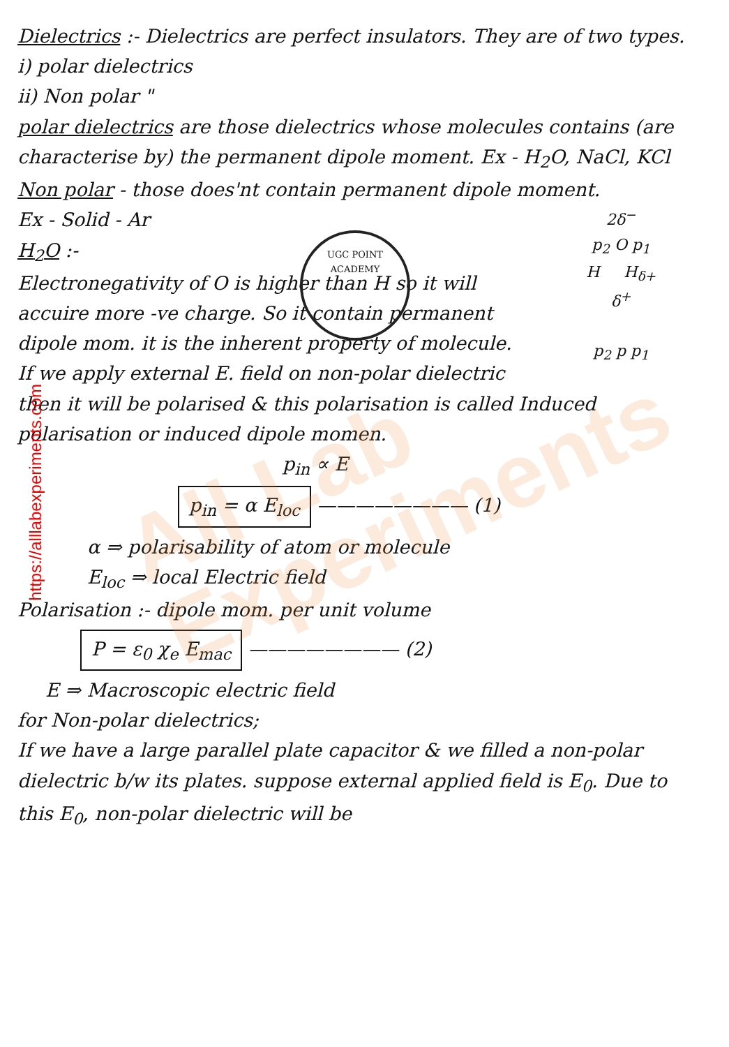All Lab
Experiments
UGC POINT ACADEMY
Dielectrics :- Dielectrics are perfect insulators. They are of two types.
i) polar dielectrics
ii) Non polar "
polar dielectrics are those dielectrics whose molecules contains (are characterise by) the permanent dipole moment. Ex - H<sub>2</sub>O, NaCl, KCl
Non polar - those does'nt contain permanent dipole moment.
2δ<sup>−</sup>
p<sub>2</sub> O p<sub>1</sub>
H H<sub>δ+</sub>
δ<sup>+</sup>
p<sub>2</sub> p p<sub>1</sub>
Ex - Solid - Ar
H<sub>2</sub>O :-
Electronegativity of O is higher than H so it will accuire more -ve charge. So it contain permanent dipole mom. it is the inherent property of molecule.
If we apply external E. field on non-polar dielectric then it will be polarised & this polarisation is called Induced polarisation or induced dipole momen.
p<sub>in</sub> ∝ E
p<sub>in</sub> = α E<sub>loc</sub> ———————— (1)
α ⇒ polarisability of atom or molecule
E<sub>loc</sub> ⇒ local Electric field
Polarisation :- dipole mom. per unit volume
P = ε<sub>0</sub> χ<sub>e</sub> E<sub>mac</sub> ———————— (2)
E ⇒ Macroscopic electric field
for Non-polar dielectrics;
If we have a large parallel plate capacitor & we filled a non-polar dielectric b/w its plates. suppose external applied field is E<sub>0</sub>. Due to this E<sub>0</sub>, non-polar dielectric will be
https://alllabexperiments.com